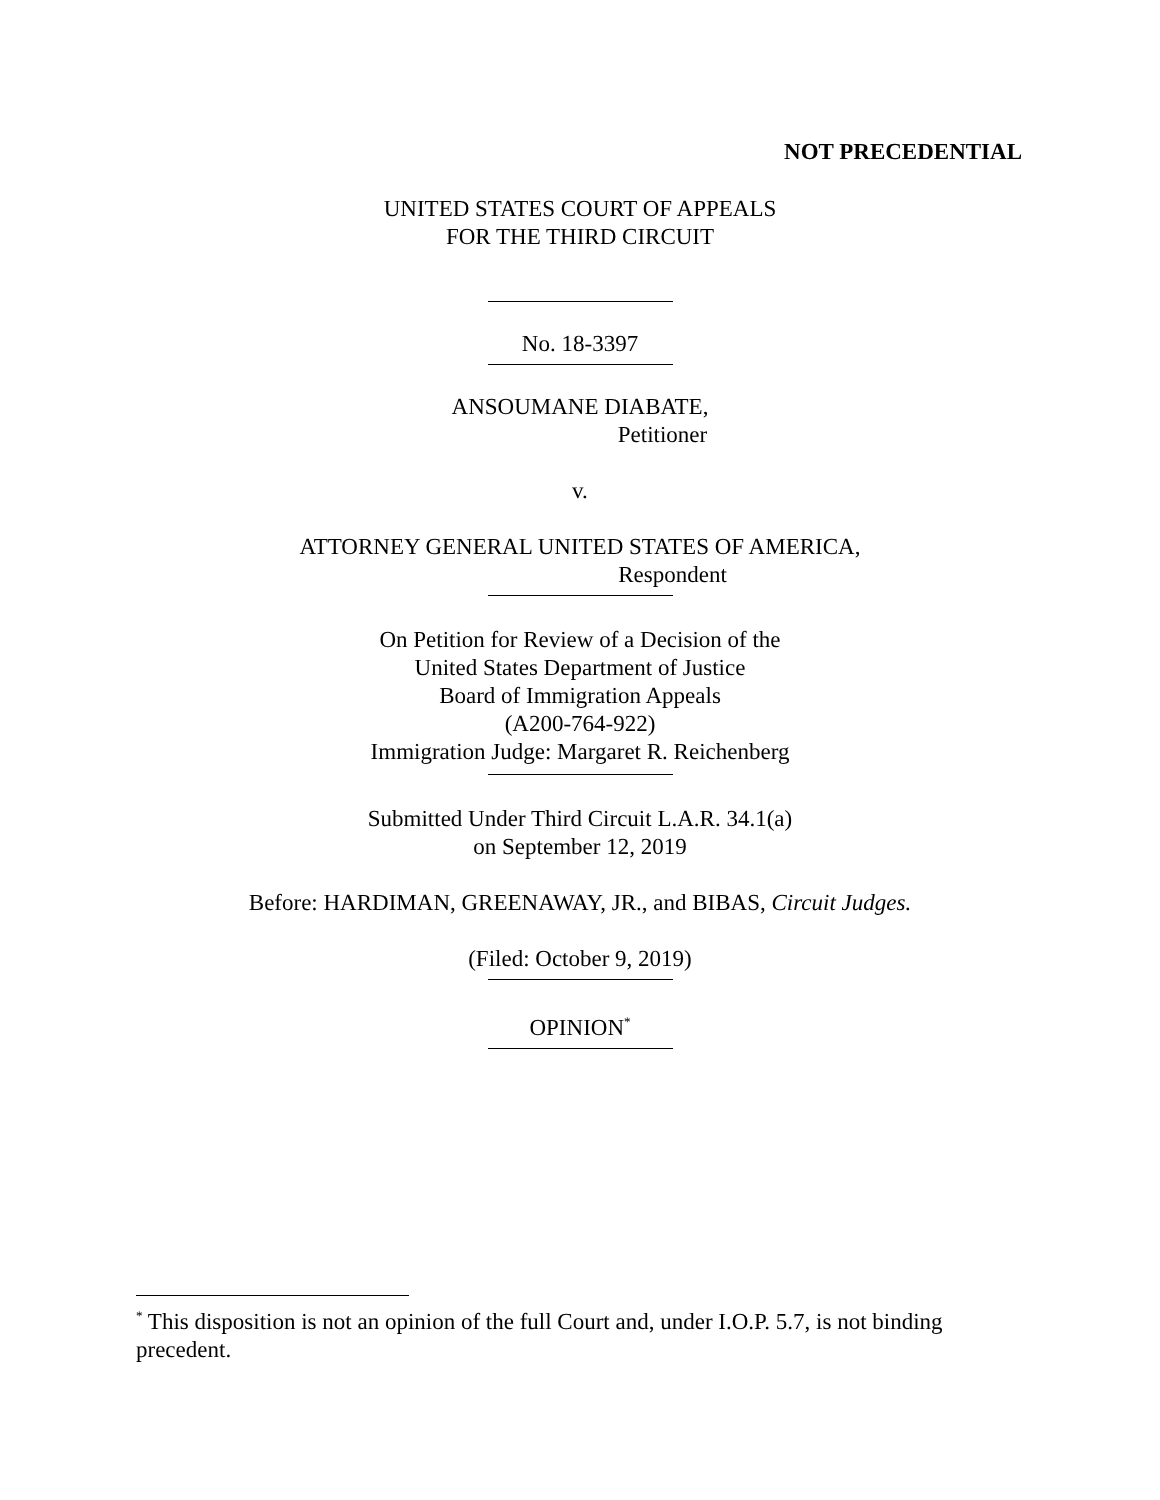NOT PRECEDENTIAL
UNITED STATES COURT OF APPEALS
FOR THE THIRD CIRCUIT
No. 18-3397
ANSOUMANE DIABATE,
Petitioner
v.
ATTORNEY GENERAL UNITED STATES OF AMERICA,
Respondent
On Petition for Review of a Decision of the
United States Department of Justice
Board of Immigration Appeals
(A200-764-922)
Immigration Judge: Margaret R. Reichenberg
Submitted Under Third Circuit L.A.R. 34.1(a)
on September 12, 2019
Before: HARDIMAN, GREENAWAY, JR., and BIBAS, Circuit Judges.
(Filed: October 9, 2019)
OPINION<sup>*</sup>
<sup>*</sup> This disposition is not an opinion of the full Court and, under I.O.P. 5.7, is not binding precedent.